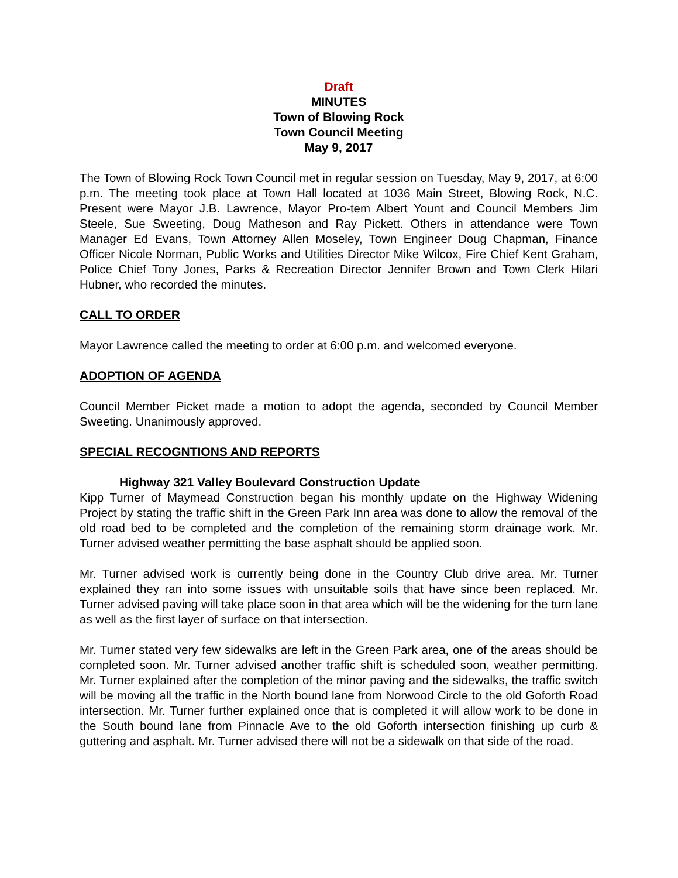Draft
MINUTES
Town of Blowing Rock
Town Council Meeting
May 9, 2017
The Town of Blowing Rock Town Council met in regular session on Tuesday, May 9, 2017, at 6:00 p.m. The meeting took place at Town Hall located at 1036 Main Street, Blowing Rock, N.C. Present were Mayor J.B. Lawrence, Mayor Pro-tem Albert Yount and Council Members Jim Steele, Sue Sweeting, Doug Matheson and Ray Pickett. Others in attendance were Town Manager Ed Evans, Town Attorney Allen Moseley, Town Engineer Doug Chapman, Finance Officer Nicole Norman, Public Works and Utilities Director Mike Wilcox, Fire Chief Kent Graham, Police Chief Tony Jones, Parks & Recreation Director Jennifer Brown and Town Clerk Hilari Hubner, who recorded the minutes.
CALL TO ORDER
Mayor Lawrence called the meeting to order at 6:00 p.m. and welcomed everyone.
ADOPTION OF AGENDA
Council Member Picket made a motion to adopt the agenda, seconded by Council Member Sweeting. Unanimously approved.
SPECIAL RECOGNTIONS AND REPORTS
Highway 321 Valley Boulevard Construction Update
Kipp Turner of Maymead Construction began his monthly update on the Highway Widening Project by stating the traffic shift in the Green Park Inn area was done to allow the removal of the old road bed to be completed and the completion of the remaining storm drainage work. Mr. Turner advised weather permitting the base asphalt should be applied soon.
Mr. Turner advised work is currently being done in the Country Club drive area. Mr. Turner explained they ran into some issues with unsuitable soils that have since been replaced. Mr. Turner advised paving will take place soon in that area which will be the widening for the turn lane as well as the first layer of surface on that intersection.
Mr. Turner stated very few sidewalks are left in the Green Park area, one of the areas should be completed soon. Mr. Turner advised another traffic shift is scheduled soon, weather permitting. Mr. Turner explained after the completion of the minor paving and the sidewalks, the traffic switch will be moving all the traffic in the North bound lane from Norwood Circle to the old Goforth Road intersection. Mr. Turner further explained once that is completed it will allow work to be done in the South bound lane from Pinnacle Ave to the old Goforth intersection finishing up curb & guttering and asphalt. Mr. Turner advised there will not be a sidewalk on that side of the road.